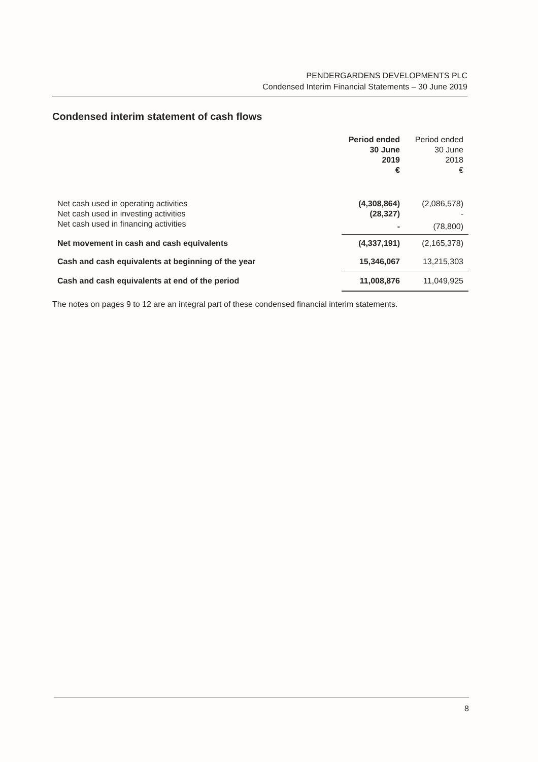PENDERGARDENS DEVELOPMENTS PLC
Condensed Interim Financial Statements – 30 June 2019
Condensed interim statement of cash flows
| | Period ended 30 June 2019 € | Period ended 30 June 2018 € |
| --- | --- | --- |
| Net cash used in operating activities | (4,308,864) | (2,086,578) |
| Net cash used in investing activities | (28,327) | - |
| Net cash used in financing activities | - | (78,800) |
| Net movement in cash and cash equivalents | (4,337,191) | (2,165,378) |
| Cash and cash equivalents at beginning of the year | 15,346,067 | 13,215,303 |
| Cash and cash equivalents at end of the period | 11,008,876 | 11,049,925 |
The notes on pages 9 to 12 are an integral part of these condensed financial interim statements.
8